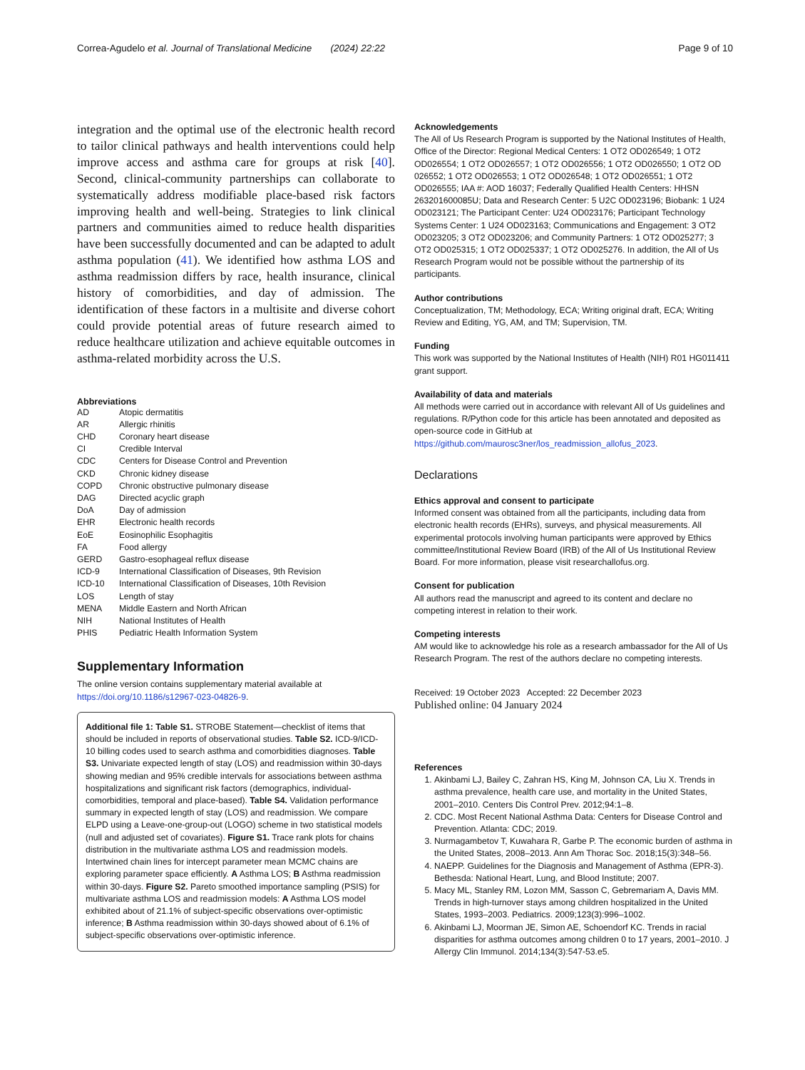Correa-Agudelo et al. Journal of Translational Medicine (2024) 22:22 Page 9 of 10
integration and the optimal use of the electronic health record to tailor clinical pathways and health interventions could help improve access and asthma care for groups at risk [40]. Second, clinical-community partnerships can collaborate to systematically address modifiable place-based risk factors improving health and well-being. Strategies to link clinical partners and communities aimed to reduce health disparities have been successfully documented and can be adapted to adult asthma population (41). We identified how asthma LOS and asthma readmission differs by race, health insurance, clinical history of comorbidities, and day of admission. The identification of these factors in a multisite and diverse cohort could provide potential areas of future research aimed to reduce healthcare utilization and achieve equitable outcomes in asthma-related morbidity across the U.S.
Abbreviations
| AD | Atopic dermatitis |
| AR | Allergic rhinitis |
| CHD | Coronary heart disease |
| CI | Credible Interval |
| CDC | Centers for Disease Control and Prevention |
| CKD | Chronic kidney disease |
| COPD | Chronic obstructive pulmonary disease |
| DAG | Directed acyclic graph |
| DoA | Day of admission |
| EHR | Electronic health records |
| EoE | Eosinophilic Esophagitis |
| FA | Food allergy |
| GERD | Gastro-esophageal reflux disease |
| ICD-9 | International Classification of Diseases, 9th Revision |
| ICD-10 | International Classification of Diseases, 10th Revision |
| LOS | Length of stay |
| MENA | Middle Eastern and North African |
| NIH | National Institutes of Health |
| PHIS | Pediatric Health Information System |
Supplementary Information
The online version contains supplementary material available at https://doi.org/10.1186/s12967-023-04826-9.
Additional file 1: Table S1. STROBE Statement—checklist of items that should be included in reports of observational studies. Table S2. ICD-9/ICD-10 billing codes used to search asthma and comorbidities diagnoses. Table S3. Univariate expected length of stay (LOS) and readmission within 30-days showing median and 95% credible intervals for associations between asthma hospitalizations and significant risk factors (demographics, individual- comorbidities, temporal and place-based). Table S4. Validation performance summary in expected length of stay (LOS) and readmission. We compare ELPD using a Leave-one-group-out (LOGO) scheme in two statistical models (null and adjusted set of covariates). Figure S1. Trace rank plots for chains distribution in the multivariate asthma LOS and readmission models. Intertwined chain lines for intercept parameter mean MCMC chains are exploring parameter space efficiently. A Asthma LOS; B Asthma readmission within 30-days. Figure S2. Pareto smoothed importance sampling (PSIS) for multivariate asthma LOS and readmission models: A Asthma LOS model exhibited about of 21.1% of subject-specific observations over-optimistic inference; B Asthma readmission within 30-days showed about of 6.1% of subject-specific observations over-optimistic inference.
Acknowledgements
The All of Us Research Program is supported by the National Institutes of Health, Office of the Director: Regional Medical Centers: 1 OT2 OD026549; 1 OT2 OD026554; 1 OT2 OD026557; 1 OT2 OD026556; 1 OT2 OD026550; 1 OT2 OD 026552; 1 OT2 OD026553; 1 OT2 OD026548; 1 OT2 OD026551; 1 OT2 OD026555; IAA #: AOD 16037; Federally Qualified Health Centers: HHSN 263201600085U; Data and Research Center: 5 U2C OD023196; Biobank: 1 U24 OD023121; The Participant Center: U24 OD023176; Participant Technology Systems Center: 1 U24 OD023163; Communications and Engagement: 3 OT2 OD023205; 3 OT2 OD023206; and Community Partners: 1 OT2 OD025277; 3 OT2 OD025315; 1 OT2 OD025337; 1 OT2 OD025276. In addition, the All of Us Research Program would not be possible without the partnership of its participants.
Author contributions
Conceptualization, TM; Methodology, ECA; Writing original draft, ECA; Writing Review and Editing, YG, AM, and TM; Supervision, TM.
Funding
This work was supported by the National Institutes of Health (NIH) R01 HG011411 grant support.
Availability of data and materials
All methods were carried out in accordance with relevant All of Us guidelines and regulations. R/Python code for this article has been annotated and deposited as open-source code in GitHub at https://github.com/maurosc3ner/los_readmission_allofus_2023.
Declarations
Ethics approval and consent to participate
Informed consent was obtained from all the participants, including data from electronic health records (EHRs), surveys, and physical measurements. All experimental protocols involving human participants were approved by Ethics committee/Institutional Review Board (IRB) of the All of Us Institutional Review Board. For more information, please visit researchallofus.org.
Consent for publication
All authors read the manuscript and agreed to its content and declare no competing interest in relation to their work.
Competing interests
AM would like to acknowledge his role as a research ambassador for the All of Us Research Program. The rest of the authors declare no competing interests.
Received: 19 October 2023 Accepted: 22 December 2023
Published online: 04 January 2024
References
1. Akinbami LJ, Bailey C, Zahran HS, King M, Johnson CA, Liu X. Trends in asthma prevalence, health care use, and mortality in the United States, 2001–2010. Centers Dis Control Prev. 2012;94:1–8.
2. CDC. Most Recent National Asthma Data: Centers for Disease Control and Prevention. Atlanta: CDC; 2019.
3. Nurmagambetov T, Kuwahara R, Garbe P. The economic burden of asthma in the United States, 2008–2013. Ann Am Thorac Soc. 2018;15(3):348–56.
4. NAEPP. Guidelines for the Diagnosis and Management of Asthma (EPR-3). Bethesda: National Heart, Lung, and Blood Institute; 2007.
5. Macy ML, Stanley RM, Lozon MM, Sasson C, Gebremariam A, Davis MM. Trends in high-turnover stays among children hospitalized in the United States, 1993–2003. Pediatrics. 2009;123(3):996–1002.
6. Akinbami LJ, Moorman JE, Simon AE, Schoendorf KC. Trends in racial disparities for asthma outcomes among children 0 to 17 years, 2001–2010. J Allergy Clin Immunol. 2014;134(3):547-53.e5.